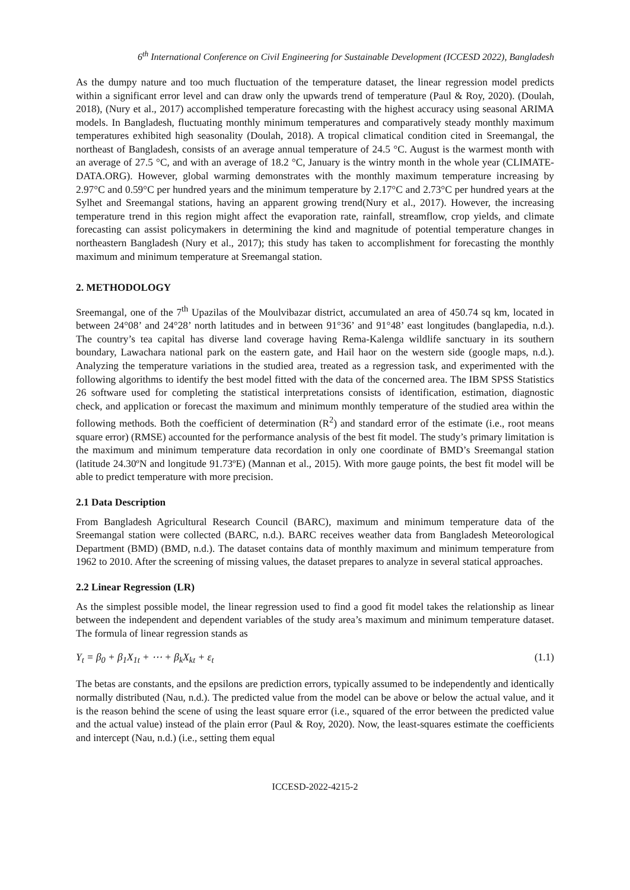6<sup>th</sup> International Conference on Civil Engineering for Sustainable Development (ICCESD 2022), Bangladesh
As the dumpy nature and too much fluctuation of the temperature dataset, the linear regression model predicts within a significant error level and can draw only the upwards trend of temperature (Paul & Roy, 2020). (Doulah, 2018), (Nury et al., 2017) accomplished temperature forecasting with the highest accuracy using seasonal ARIMA models. In Bangladesh, fluctuating monthly minimum temperatures and comparatively steady monthly maximum temperatures exhibited high seasonality (Doulah, 2018). A tropical climatical condition cited in Sreemangal, the northeast of Bangladesh, consists of an average annual temperature of 24.5 °C. August is the warmest month with an average of 27.5 °C, and with an average of 18.2 °C, January is the wintry month in the whole year (CLIMATE-DATA.ORG). However, global warming demonstrates with the monthly maximum temperature increasing by 2.97°C and 0.59°C per hundred years and the minimum temperature by 2.17°C and 2.73°C per hundred years at the Sylhet and Sreemangal stations, having an apparent growing trend(Nury et al., 2017). However, the increasing temperature trend in this region might affect the evaporation rate, rainfall, streamflow, crop yields, and climate forecasting can assist policymakers in determining the kind and magnitude of potential temperature changes in northeastern Bangladesh (Nury et al., 2017); this study has taken to accomplishment for forecasting the monthly maximum and minimum temperature at Sreemangal station.
2. METHODOLOGY
Sreemangal, one of the 7<sup>th</sup> Upazilas of the Moulvibazar district, accumulated an area of 450.74 sq km, located in between 24°08’ and 24°28’ north latitudes and in between 91°36’ and 91°48’ east longitudes (banglapedia, n.d.). The country’s tea capital has diverse land coverage having Rema-Kalenga wildlife sanctuary in its southern boundary, Lawachara national park on the eastern gate, and Hail haor on the western side (google maps, n.d.). Analyzing the temperature variations in the studied area, treated as a regression task, and experimented with the following algorithms to identify the best model fitted with the data of the concerned area. The IBM SPSS Statistics 26 software used for completing the statistical interpretations consists of identification, estimation, diagnostic check, and application or forecast the maximum and minimum monthly temperature of the studied area within the following methods. Both the coefficient of determination (R<sup>2</sup>) and standard error of the estimate (i.e., root means square error) (RMSE) accounted for the performance analysis of the best fit model. The study’s primary limitation is the maximum and minimum temperature data recordation in only one coordinate of BMD’s Sreemangal station (latitude 24.30ºN and longitude 91.73ºE) (Mannan et al., 2015). With more gauge points, the best fit model will be able to predict temperature with more precision.
2.1 Data Description
From Bangladesh Agricultural Research Council (BARC), maximum and minimum temperature data of the Sreemangal station were collected (BARC, n.d.). BARC receives weather data from Bangladesh Meteorological Department (BMD) (BMD, n.d.). The dataset contains data of monthly maximum and minimum temperature from 1962 to 2010. After the screening of missing values, the dataset prepares to analyze in several statical approaches.
2.2 Linear Regression (LR)
As the simplest possible model, the linear regression used to find a good fit model takes the relationship as linear between the independent and dependent variables of the study area’s maximum and minimum temperature dataset. The formula of linear regression stands as
Y<sub>t</sub> = β<sub>0</sub> + β<sub>1</sub>X<sub>1t</sub> + ⋯ + β<sub>k</sub>X<sub>kt</sub> + ε<sub>t</sub> (1.1)
The betas are constants, and the epsilons are prediction errors, typically assumed to be independently and identically normally distributed (Nau, n.d.). The predicted value from the model can be above or below the actual value, and it is the reason behind the scene of using the least square error (i.e., squared of the error between the predicted value and the actual value) instead of the plain error (Paul & Roy, 2020). Now, the least-squares estimate the coefficients and intercept (Nau, n.d.) (i.e., setting them equal
ICCESD-2022-4215-2